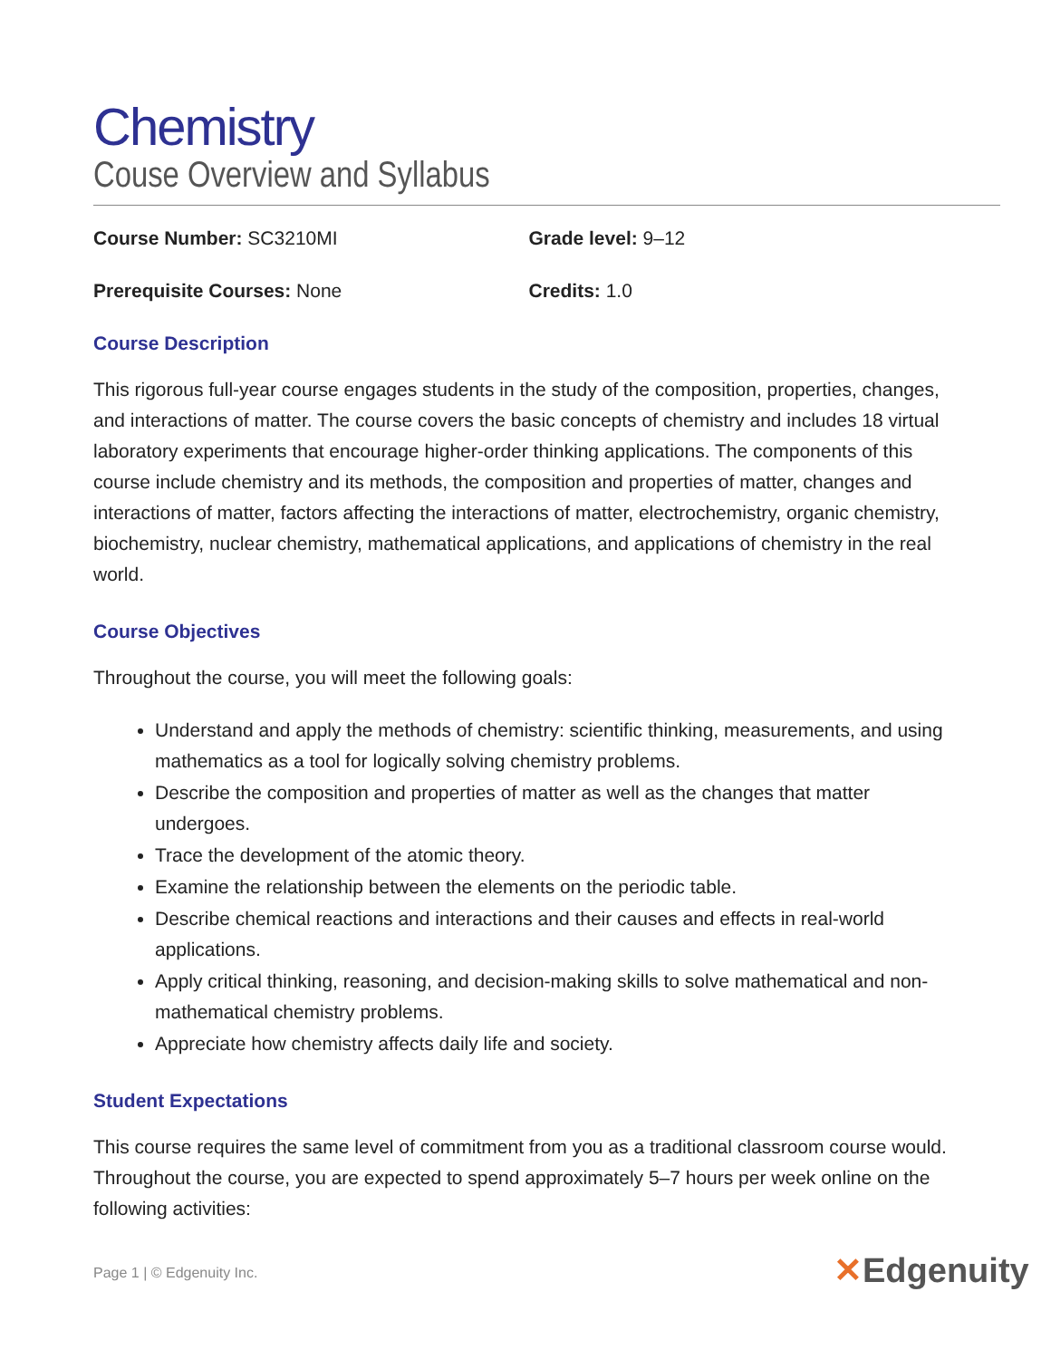Chemistry
Couse Overview and Syllabus
Course Number: SC3210MI Grade level: 9–12
Prerequisite Courses: None Credits: 1.0
Course Description
This rigorous full-year course engages students in the study of the composition, properties, changes, and interactions of matter. The course covers the basic concepts of chemistry and includes 18 virtual laboratory experiments that encourage higher-order thinking applications. The components of this course include chemistry and its methods, the composition and properties of matter, changes and interactions of matter, factors affecting the interactions of matter, electrochemistry, organic chemistry, biochemistry, nuclear chemistry, mathematical applications, and applications of chemistry in the real world.
Course Objectives
Throughout the course, you will meet the following goals:
Understand and apply the methods of chemistry: scientific thinking, measurements, and using mathematics as a tool for logically solving chemistry problems.
Describe the composition and properties of matter as well as the changes that matter undergoes.
Trace the development of the atomic theory.
Examine the relationship between the elements on the periodic table.
Describe chemical reactions and interactions and their causes and effects in real-world applications.
Apply critical thinking, reasoning, and decision-making skills to solve mathematical and non-mathematical chemistry problems.
Appreciate how chemistry affects daily life and society.
Student Expectations
This course requires the same level of commitment from you as a traditional classroom course would. Throughout the course, you are expected to spend approximately 5–7 hours per week online on the following activities:
Page 1 | © Edgenuity Inc. ✕Edgenuity